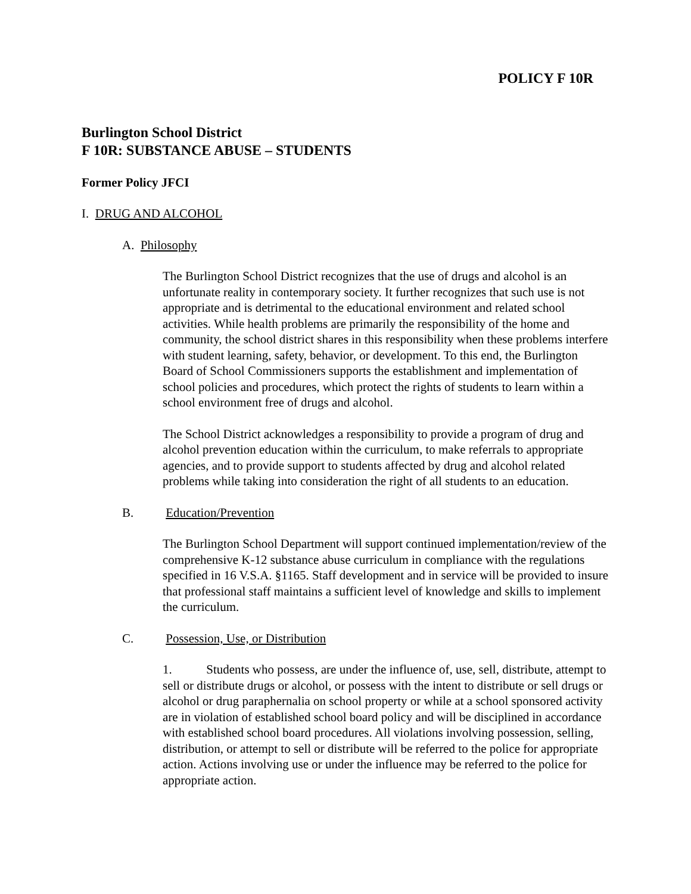POLICY F 10R
Burlington School District
F 10R: SUBSTANCE ABUSE – STUDENTS
Former Policy JFCI
I. DRUG AND ALCOHOL
A. Philosophy
The Burlington School District recognizes that the use of drugs and alcohol is an unfortunate reality in contemporary society. It further recognizes that such use is not appropriate and is detrimental to the educational environment and related school activities. While health problems are primarily the responsibility of the home and community, the school district shares in this responsibility when these problems interfere with student learning, safety, behavior, or development. To this end, the Burlington Board of School Commissioners supports the establishment and implementation of school policies and procedures, which protect the rights of students to learn within a school environment free of drugs and alcohol.
The School District acknowledges a responsibility to provide a program of drug and alcohol prevention education within the curriculum, to make referrals to appropriate agencies, and to provide support to students affected by drug and alcohol related problems while taking into consideration the right of all students to an education.
B. Education/Prevention
The Burlington School Department will support continued implementation/review of the comprehensive K-12 substance abuse curriculum in compliance with the regulations specified in 16 V.S.A. §1165. Staff development and in service will be provided to insure that professional staff maintains a sufficient level of knowledge and skills to implement the curriculum.
C. Possession, Use, or Distribution
1. Students who possess, are under the influence of, use, sell, distribute, attempt to sell or distribute drugs or alcohol, or possess with the intent to distribute or sell drugs or alcohol or drug paraphernalia on school property or while at a school sponsored activity are in violation of established school board policy and will be disciplined in accordance with established school board procedures. All violations involving possession, selling, distribution, or attempt to sell or distribute will be referred to the police for appropriate action. Actions involving use or under the influence may be referred to the police for appropriate action.